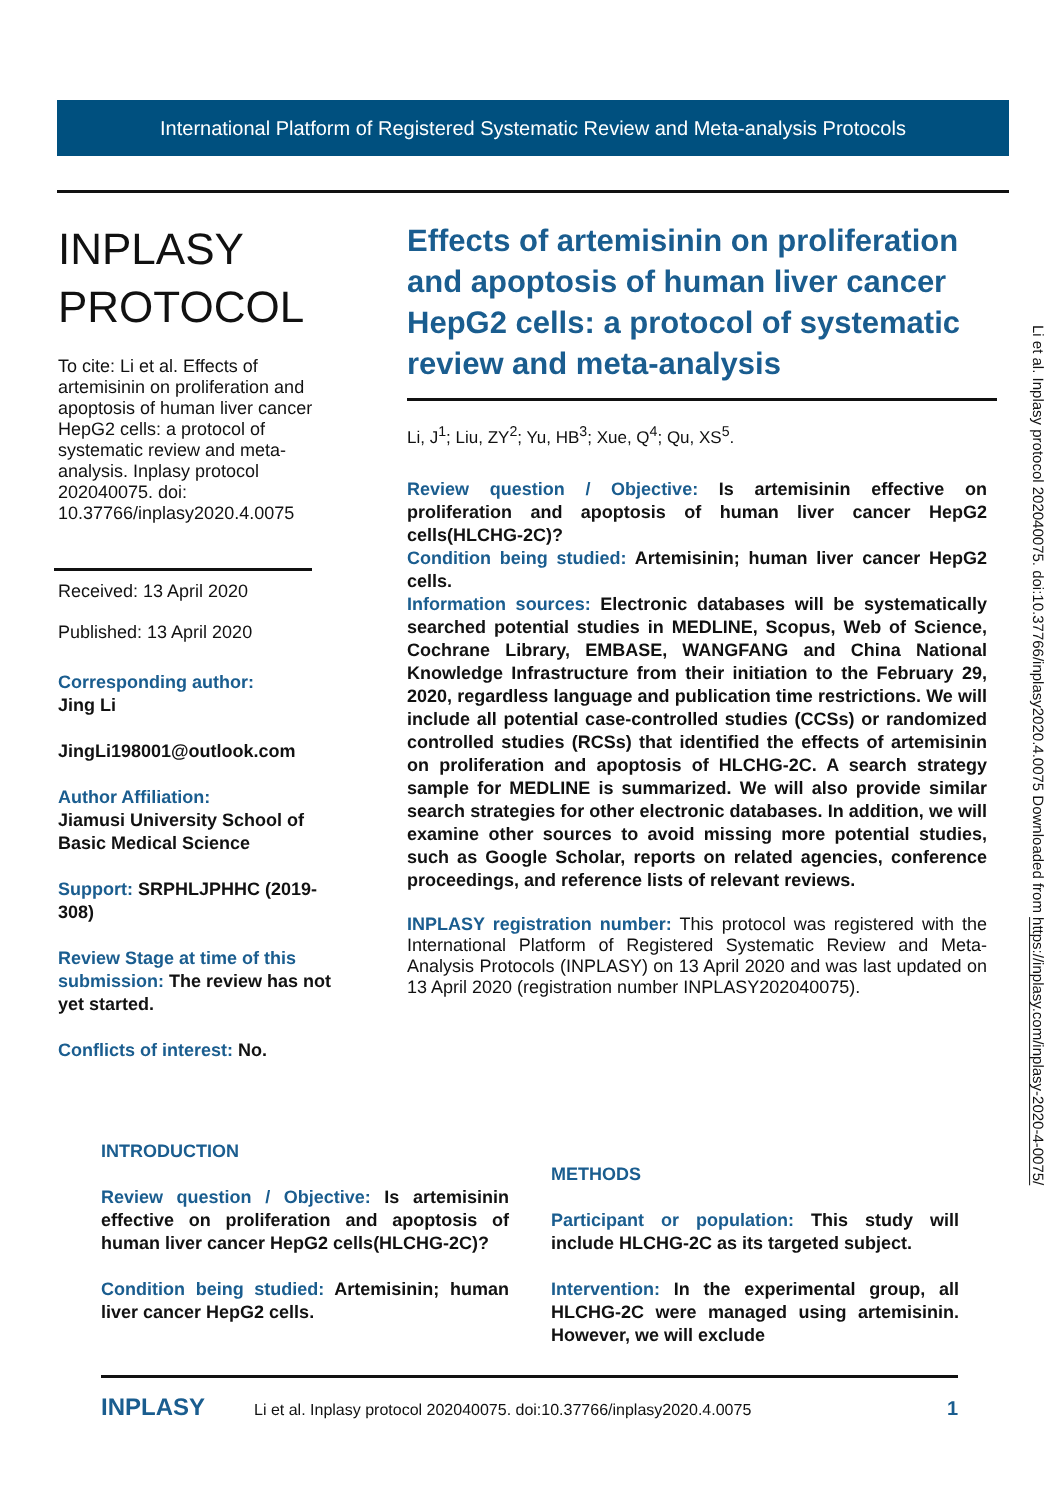International Platform of Registered Systematic Review and Meta-analysis Protocols
INPLASY
PROTOCOL
To cite: Li et al. Effects of artemisinin on proliferation and apoptosis of human liver cancer HepG2 cells: a protocol of systematic review and meta-analysis. Inplasy protocol 202040075. doi: 10.37766/inplasy2020.4.0075
Received: 13 April 2020
Published: 13 April 2020
Corresponding author:
Jing Li
JingLi198001@outlook.com
Author Affiliation:
Jiamusi University School of Basic Medical Science
Support: SRPHLJPHHC (2019-308)
Review Stage at time of this submission: The review has not yet started.
Conflicts of interest: No.
Effects of artemisinin on proliferation and apoptosis of human liver cancer HepG2 cells: a protocol of systematic review and meta-analysis
Li, J<sup>1</sup>; Liu, ZY<sup>2</sup>; Yu, HB<sup>3</sup>; Xue, Q<sup>4</sup>; Qu, XS<sup>5</sup>.
Review question / Objective: Is artemisinin effective on proliferation and apoptosis of human liver cancer HepG2 cells(HLCHG-2C)?
Condition being studied: Artemisinin; human liver cancer HepG2 cells.
Information sources: Electronic databases will be systematically searched potential studies in MEDLINE, Scopus, Web of Science, Cochrane Library, EMBASE, WANGFANG and China National Knowledge Infrastructure from their initiation to the February 29, 2020, regardless language and publication time restrictions. We will include all potential case-controlled studies (CCSs) or randomized controlled studies (RCSs) that identified the effects of artemisinin on proliferation and apoptosis of HLCHG-2C. A search strategy sample for MEDLINE is summarized. We will also provide similar search strategies for other electronic databases. In addition, we will examine other sources to avoid missing more potential studies, such as Google Scholar, reports on related agencies, conference proceedings, and reference lists of relevant reviews.
INPLASY registration number: This protocol was registered with the International Platform of Registered Systematic Review and Meta-Analysis Protocols (INPLASY) on 13 April 2020 and was last updated on 13 April 2020 (registration number INPLASY202040075).
INTRODUCTION
Review question / Objective: Is artemisinin effective on proliferation and apoptosis of human liver cancer HepG2 cells(HLCHG-2C)?
Condition being studied: Artemisinin; human liver cancer HepG2 cells.
METHODS
Participant or population: This study will include HLCHG-2C as its targeted subject.
Intervention: In the experimental group, all HLCHG-2C were managed using artemisinin. However, we will exclude
INPLASY Li et al. Inplasy protocol 202040075. doi:10.37766/inplasy2020.4.0075 1
Li et al. Inplasy protocol 202040075. doi:10.37766/inplasy2020.4.0075 Downloaded from https://inplasy.com/inplasy-2020-4-0075/